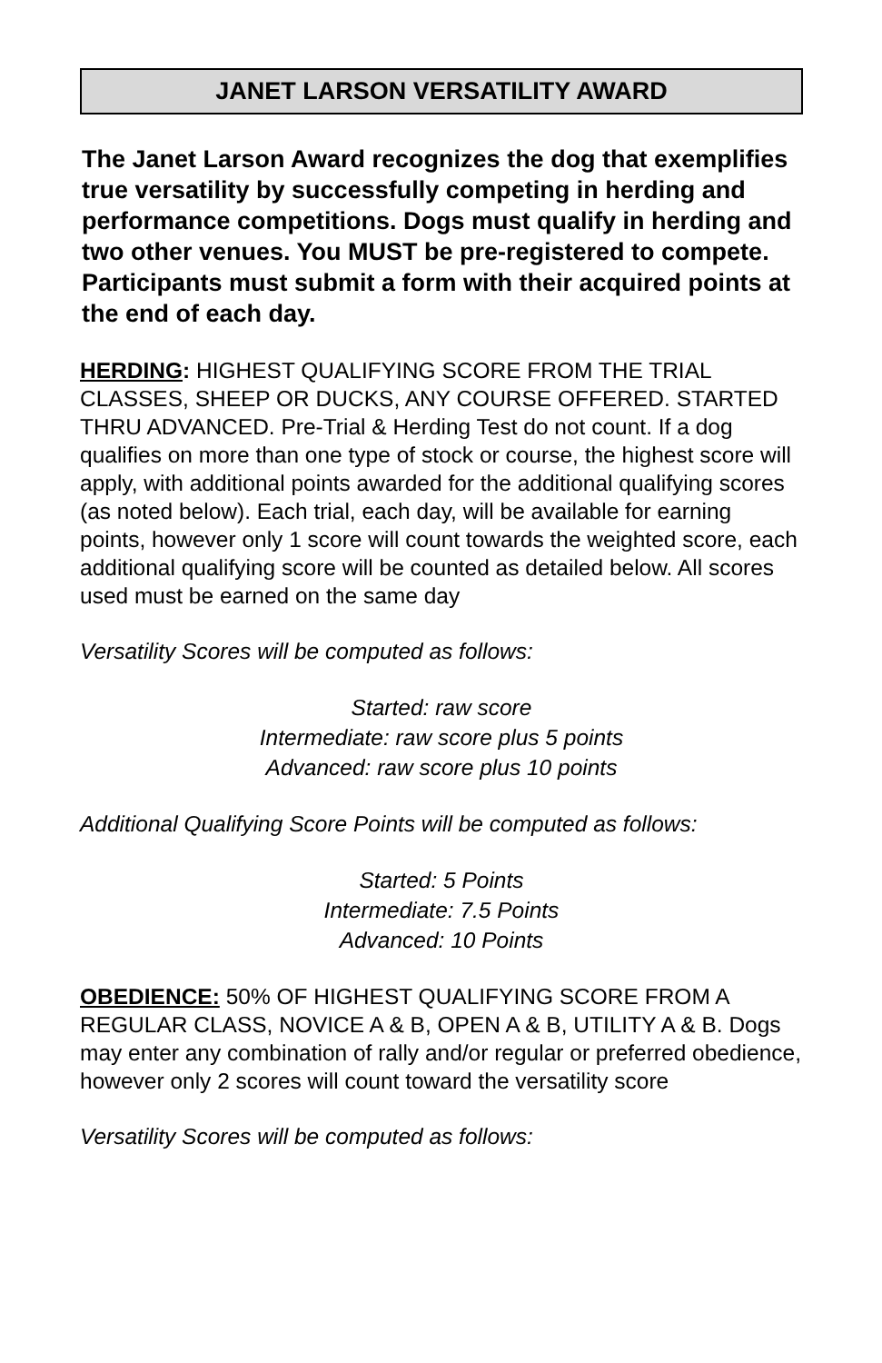JANET LARSON VERSATILITY AWARD
The Janet Larson Award recognizes the dog that exemplifies true versatility by successfully competing in herding and performance competitions. Dogs must qualify in herding and two other venues. You MUST be pre-registered to compete. Participants must submit a form with their acquired points at the end of each day.
HERDING: HIGHEST QUALIFYING SCORE FROM THE TRIAL CLASSES, SHEEP OR DUCKS, ANY COURSE OFFERED. STARTED THRU ADVANCED. Pre-Trial & Herding Test do not count. If a dog qualifies on more than one type of stock or course, the highest score will apply, with additional points awarded for the additional qualifying scores (as noted below). Each trial, each day, will be available for earning points, however only 1 score will count towards the weighted score, each additional qualifying score will be counted as detailed below. All scores used must be earned on the same day
Versatility Scores will be computed as follows:
Started: raw score
Intermediate: raw score plus 5 points
Advanced: raw score plus 10 points
Additional Qualifying Score Points will be computed as follows:
Started: 5 Points
Intermediate: 7.5 Points
Advanced: 10 Points
OBEDIENCE: 50% OF HIGHEST QUALIFYING SCORE FROM A REGULAR CLASS, NOVICE A & B, OPEN A & B, UTILITY A & B. Dogs may enter any combination of rally and/or regular or preferred obedience, however only 2 scores will count toward the versatility score
Versatility Scores will be computed as follows: